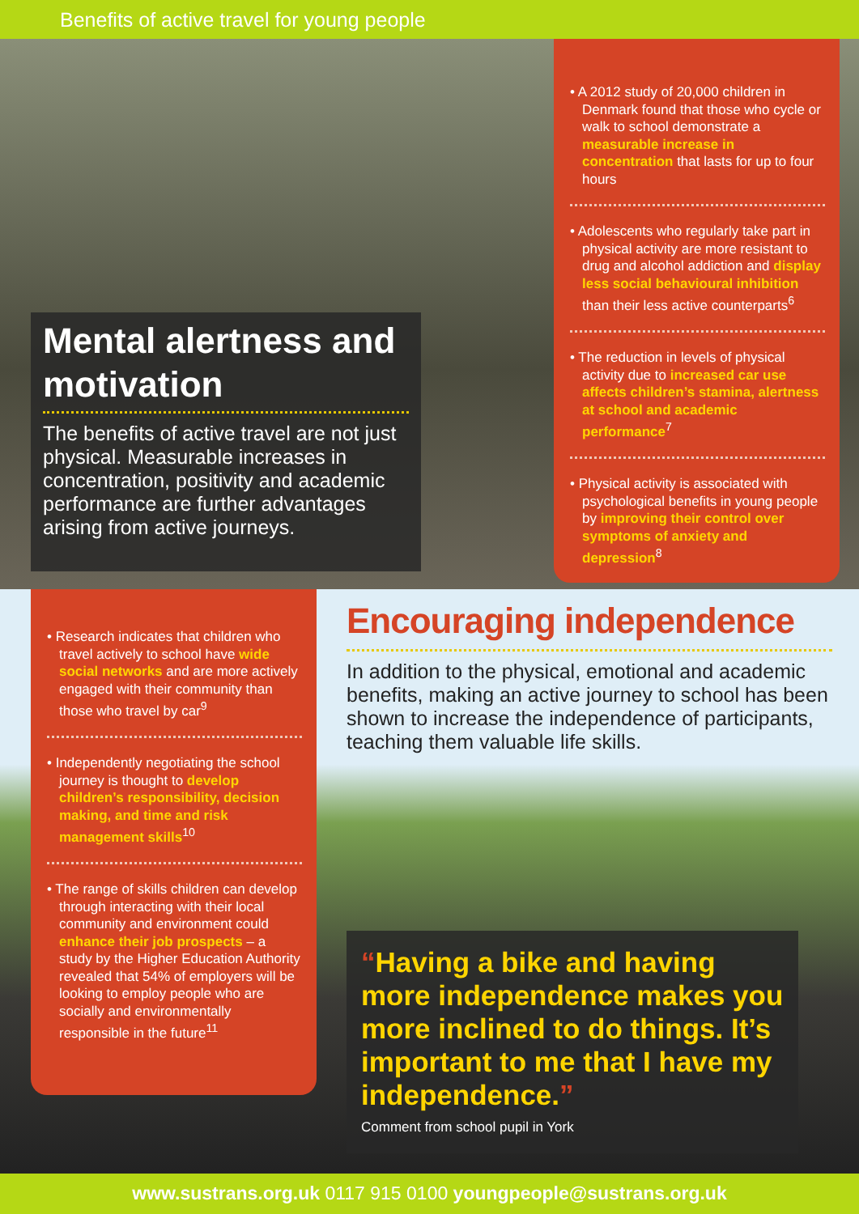Benefits of active travel for young people
Mental alertness and motivation
The benefits of active travel are not just physical. Measurable increases in concentration, positivity and academic performance are further advantages arising from active journeys.
• A 2012 study of 20,000 children in Denmark found that those who cycle or walk to school demonstrate a measurable increase in concentration that lasts for up to four hours
• Adolescents who regularly take part in physical activity are more resistant to drug and alcohol addiction and display less social behavioural inhibition than their less active counterparts<sup>6</sup>
• The reduction in levels of physical activity due to increased car use affects children’s stamina, alertness at school and academic performance<sup>7</sup>
• Physical activity is associated with psychological benefits in young people by improving their control over symptoms of anxiety and depression<sup>8</sup>
• Research indicates that children who travel actively to school have wide social networks and are more actively engaged with their community than those who travel by car<sup>9</sup>
• Independently negotiating the school journey is thought to develop children’s responsibility, decision making, and time and risk management skills<sup>10</sup>
• The range of skills children can develop through interacting with their local community and environment could enhance their job prospects – a study by the Higher Education Authority revealed that 54% of employers will be looking to employ people who are socially and environmentally responsible in the future<sup>11</sup>
Encouraging independence
In addition to the physical, emotional and academic benefits, making an active journey to school has been shown to increase the independence of participants, teaching them valuable life skills.
“Having a bike and having more independence makes you more inclined to do things. It’s important to me that I have my independence.”
Comment from school pupil in York
www.sustrans.org.uk 0117 915 0100 youngpeople@sustrans.org.uk